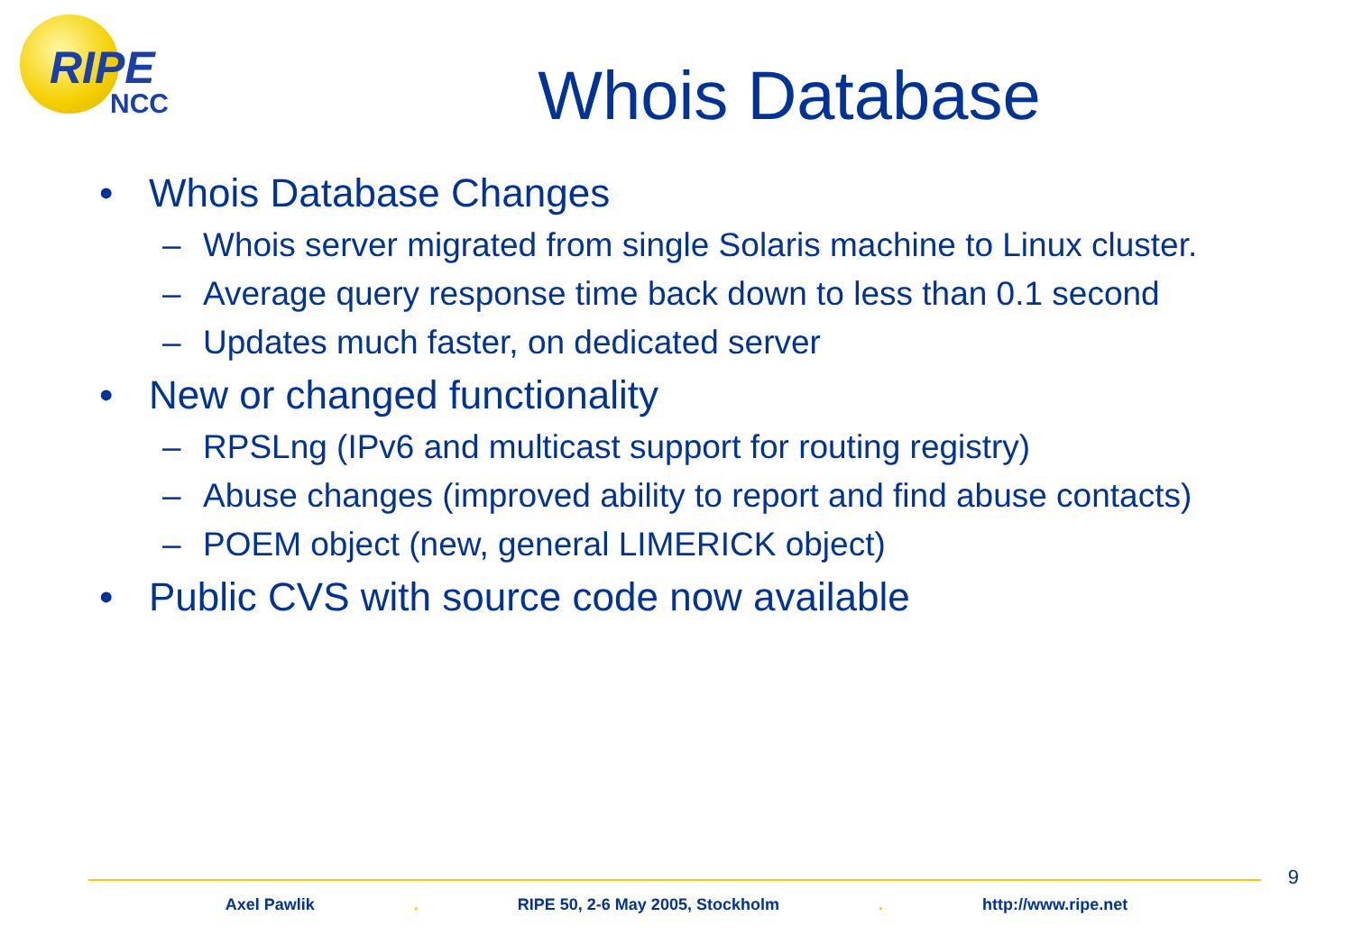RIPE
NCC
Whois Database
• Whois Database Changes
– Whois server migrated from single Solaris machine to Linux cluster.
– Average query response time back down to less than 0.1 second
– Updates much faster, on dedicated server
• New or changed functionality
– RPSLng (IPv6 and multicast support for routing registry)
– Abuse changes (improved ability to report and find abuse contacts)
– POEM object (new, general LIMERICK object)
• Public CVS with source code now available
9
Axel Pawlik . RIPE 50, 2-6 May 2005, Stockholm . http://www.ripe.net